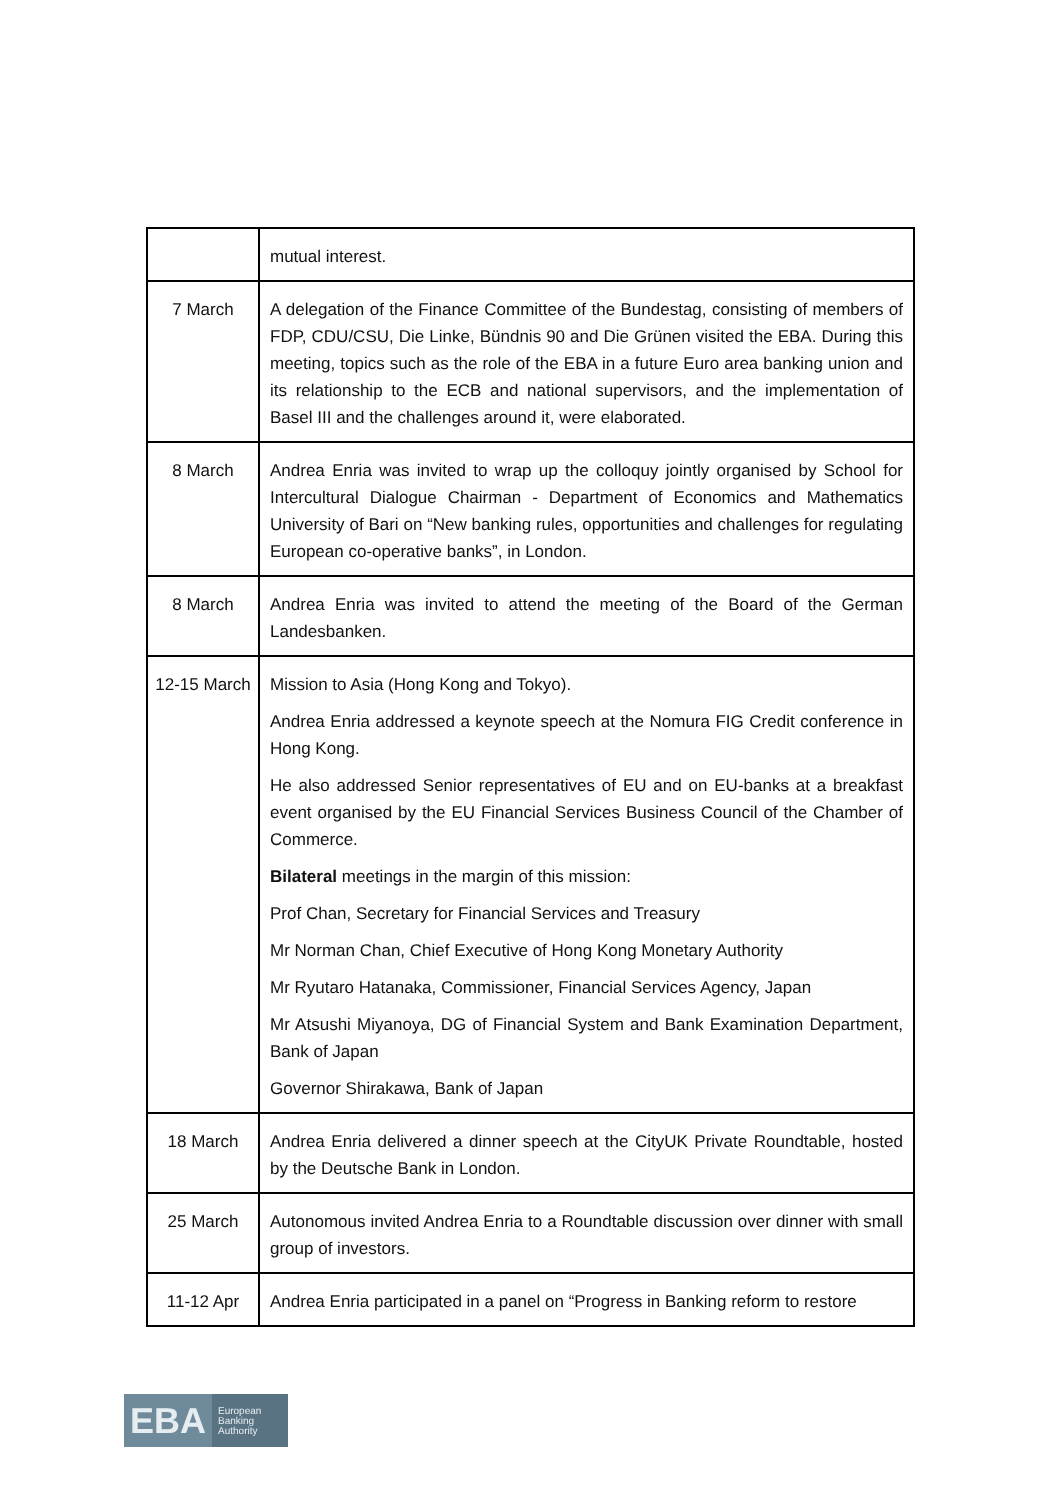| | mutual interest. |
| 7 March | A delegation of the Finance Committee of the Bundestag, consisting of members of FDP, CDU/CSU, Die Linke, Bündnis 90 and Die Grünen visited the EBA. During this meeting, topics such as the role of the EBA in a future Euro area banking union and its relationship to the ECB and national supervisors, and the implementation of Basel III and the challenges around it, were elaborated. |
| 8 March | Andrea Enria was invited to wrap up the colloquy jointly organised by School for Intercultural Dialogue Chairman - Department of Economics and Mathematics University of Bari on “New banking rules, opportunities and challenges for regulating European co-operative banks”, in London. |
| 8 March | Andrea Enria was invited to attend the meeting of the Board of the German Landesbanken. |
| 12-15 March | Mission to Asia (Hong Kong and Tokyo). Andrea Enria addressed a keynote speech at the Nomura FIG Credit conference in Hong Kong. He also addressed Senior representatives of EU and on EU-banks at a breakfast event organised by the EU Financial Services Business Council of the Chamber of Commerce. Bilateral meetings in the margin of this mission: Prof Chan, Secretary for Financial Services and Treasury Mr Norman Chan, Chief Executive of Hong Kong Monetary Authority Mr Ryutaro Hatanaka, Commissioner, Financial Services Agency, Japan Mr Atsushi Miyanoya, DG of Financial System and Bank Examination Department, Bank of Japan Governor Shirakawa, Bank of Japan |
| 18 March | Andrea Enria delivered a dinner speech at the CityUK Private Roundtable, hosted by the Deutsche Bank in London. |
| 25 March | Autonomous invited Andrea Enria to a Roundtable discussion over dinner with small group of investors. |
| 11-12 Apr | Andrea Enria participated in a panel on “Progress in Banking reform to restore |
EBA
European
Banking
Authority